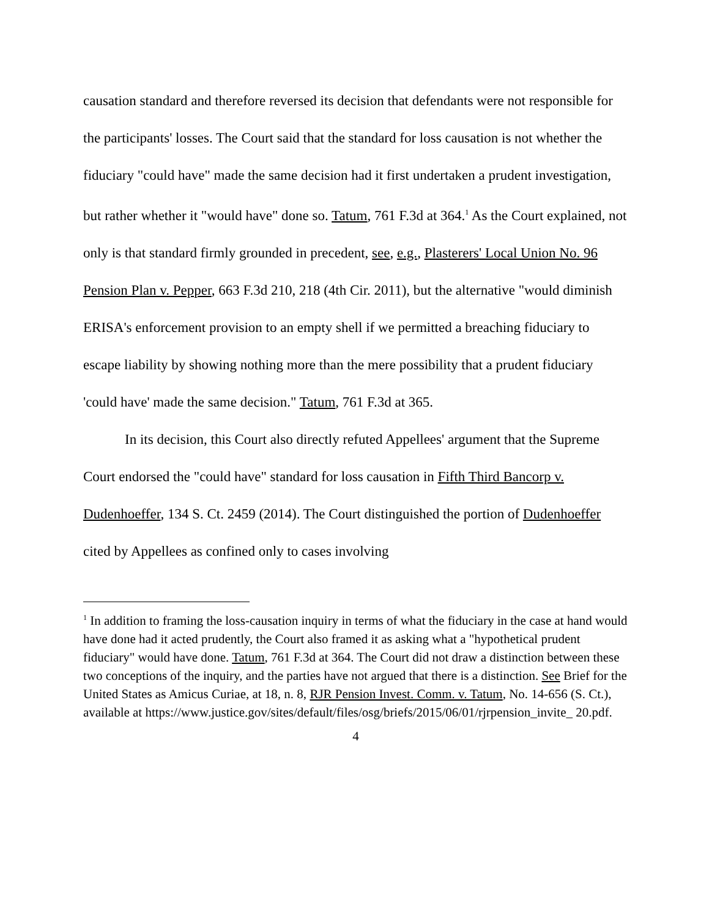causation standard and therefore reversed its decision that defendants were not responsible for the participants' losses. The Court said that the standard for loss causation is not whether the fiduciary "could have" made the same decision had it first undertaken a prudent investigation, but rather whether it "would have" done so. Tatum, 761 F.3d at 364.<sup>1</sup> As the Court explained, not only is that standard firmly grounded in precedent, see, e.g., Plasterers' Local Union No. 96 Pension Plan v. Pepper, 663 F.3d 210, 218 (4th Cir. 2011), but the alternative "would diminish ERISA's enforcement provision to an empty shell if we permitted a breaching fiduciary to escape liability by showing nothing more than the mere possibility that a prudent fiduciary 'could have' made the same decision." Tatum, 761 F.3d at 365.
In its decision, this Court also directly refuted Appellees' argument that the Supreme Court endorsed the "could have" standard for loss causation in Fifth Third Bancorp v. Dudenhoeffer, 134 S. Ct. 2459 (2014). The Court distinguished the portion of Dudenhoeffer cited by Appellees as confined only to cases involving
<sup>1</sup> In addition to framing the loss-causation inquiry in terms of what the fiduciary in the case at hand would have done had it acted prudently, the Court also framed it as asking what a "hypothetical prudent fiduciary" would have done. Tatum, 761 F.3d at 364. The Court did not draw a distinction between these two conceptions of the inquiry, and the parties have not argued that there is a distinction. See Brief for the United States as Amicus Curiae, at 18, n. 8, RJR Pension Invest. Comm. v. Tatum, No. 14-656 (S. Ct.), available at https://www.justice.gov/sites/default/files/osg/briefs/2015/06/01/rjrpension_invite_ 20.pdf.
4